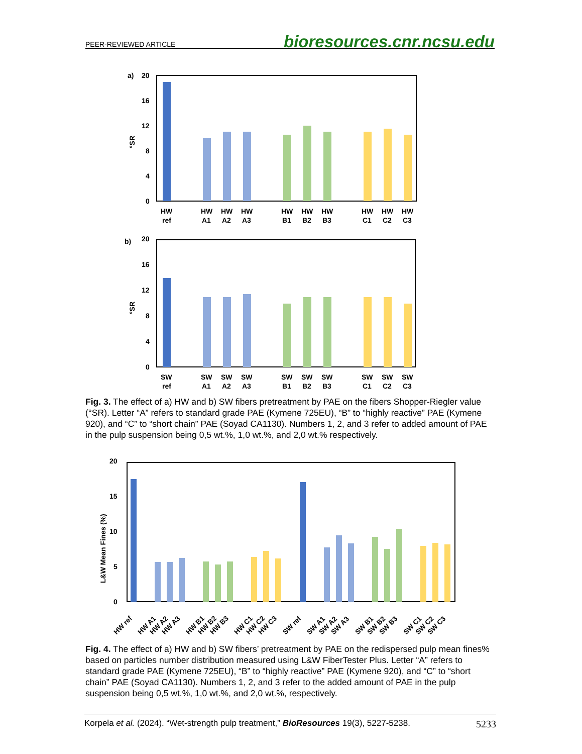PEER-REVIEWED ARTICLE bioresources.cnr.ncsu.edu
a)
20
16
12
8
4
0
°SR
HW
ref
HW
A1
HW
A2
HW
A3
HW
B1
HW
B2
HW
B3
HW
C1
HW
C2
HW
C3
b)
20
16
12
8
4
0
°SR
SW
ref
SW
A1
SW
A2
SW
A3
SW
B1
SW
B2
SW
B3
SW
C1
SW
C2
SW
C3
Fig. 3. The effect of a) HW and b) SW fibers pretreatment by PAE on the fibers Shopper-Riegler value (°SR). Letter “A” refers to standard grade PAE (Kymene 725EU), “B” to “highly reactive” PAE (Kymene 920), and “C” to “short chain” PAE (Soyad CA1130). Numbers 1, 2, and 3 refer to added amount of PAE in the pulp suspension being 0,5 wt.%, 1,0 wt.%, and 2,0 wt.% respectively.
20
15
10
5
0
L&W Mean Fines (%)
HW ref
HW A1
HW A2
HW A3
HW B1
HW B2
HW B3
HW C1
HW C2
HW C3
SW ref
SW A1
SW A2
SW A3
SW B1
SW B2
SW B3
SW C1
SW C2
SW C3
Fig. 4. The effect of a) HW and b) SW fibers’ pretreatment by PAE on the redispersed pulp mean fines% based on particles number distribution measured using L&W FiberTester Plus. Letter “A” refers to standard grade PAE (Kymene 725EU), “B” to “highly reactive” PAE (Kymene 920), and “C” to “short chain” PAE (Soyad CA1130). Numbers 1, 2, and 3 refer to the added amount of PAE in the pulp suspension being 0,5 wt.%, 1,0 wt.%, and 2,0 wt.%, respectively.
Korpela et al. (2024). “Wet-strength pulp treatment,” BioResources 19(3), 5227-5238. 5233